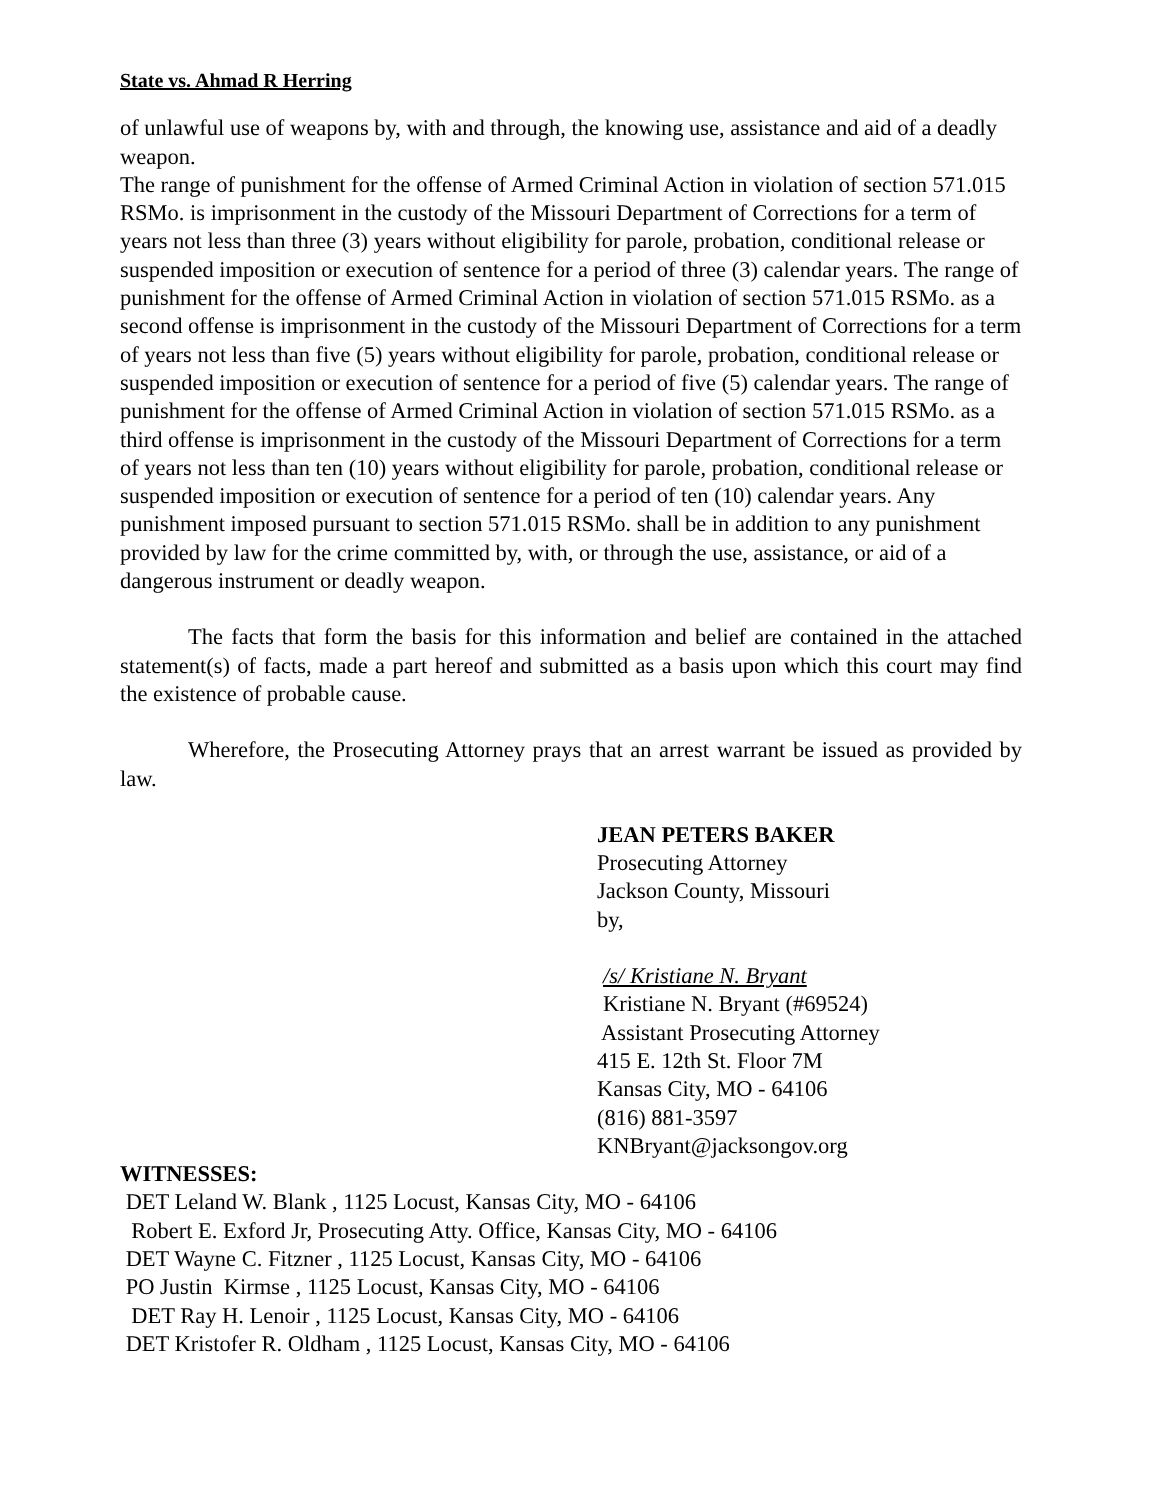State vs. Ahmad R Herring
of unlawful use of weapons by, with and through, the knowing use, assistance and aid of a deadly weapon.
The range of punishment for the offense of Armed Criminal Action in violation of section 571.015 RSMo. is imprisonment in the custody of the Missouri Department of Corrections for a term of years not less than three (3) years without eligibility for parole, probation, conditional release or suspended imposition or execution of sentence for a period of three (3) calendar years. The range of punishment for the offense of Armed Criminal Action in violation of section 571.015 RSMo. as a second offense is imprisonment in the custody of the Missouri Department of Corrections for a term of years not less than five (5) years without eligibility for parole, probation, conditional release or suspended imposition or execution of sentence for a period of five (5) calendar years. The range of punishment for the offense of Armed Criminal Action in violation of section 571.015 RSMo. as a third offense is imprisonment in the custody of the Missouri Department of Corrections for a term of years not less than ten (10) years without eligibility for parole, probation, conditional release or suspended imposition or execution of sentence for a period of ten (10) calendar years. Any punishment imposed pursuant to section 571.015 RSMo. shall be in addition to any punishment provided by law for the crime committed by, with, or through the use, assistance, or aid of a dangerous instrument or deadly weapon.
The facts that form the basis for this information and belief are contained in the attached statement(s) of facts, made a part hereof and submitted as a basis upon which this court may find the existence of probable cause.
Wherefore, the Prosecuting Attorney prays that an arrest warrant be issued as provided by law.
JEAN PETERS BAKER
Prosecuting Attorney
Jackson County, Missouri
by,
/s/ Kristiane N. Bryant
Kristiane N. Bryant (#69524)
Assistant Prosecuting Attorney
415 E. 12th St. Floor 7M
Kansas City, MO - 64106
(816) 881-3597
KNBryant@jacksongov.org
WITNESSES:
DET Leland W. Blank , 1125 Locust, Kansas City, MO - 64106
Robert E. Exford Jr, Prosecuting Atty. Office, Kansas City, MO - 64106
DET Wayne C. Fitzner , 1125 Locust, Kansas City, MO - 64106
PO Justin Kirmse , 1125 Locust, Kansas City, MO - 64106
DET Ray H. Lenoir , 1125 Locust, Kansas City, MO - 64106
DET Kristofer R. Oldham , 1125 Locust, Kansas City, MO - 64106